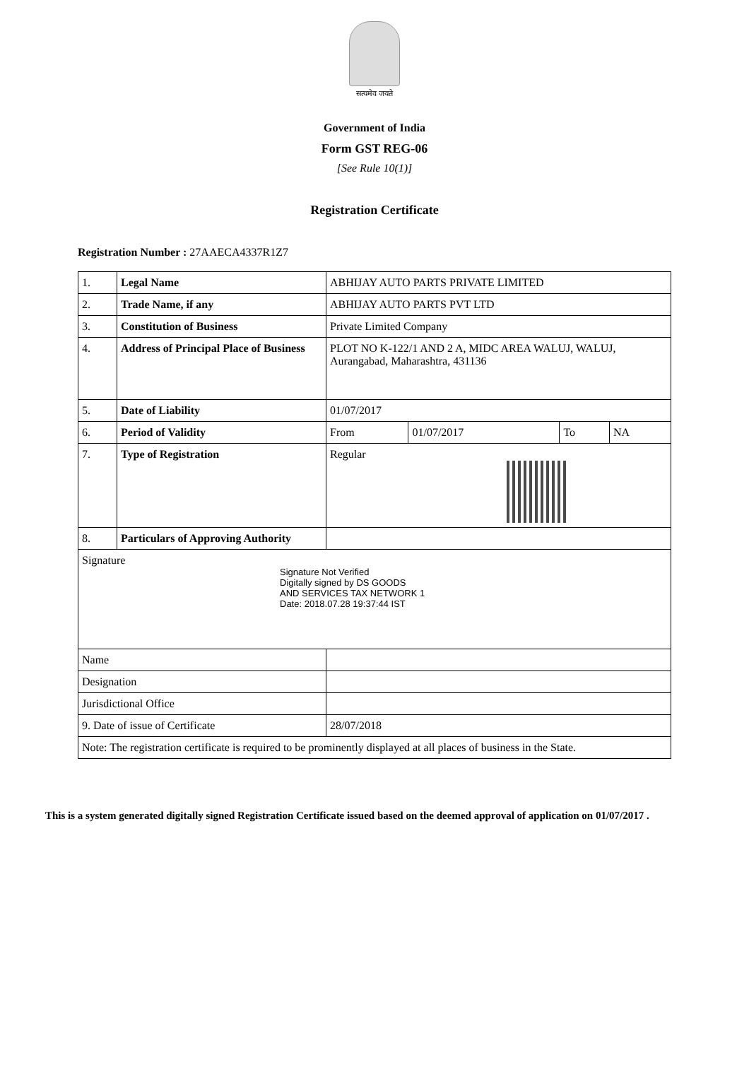सत्यमेव जयते
Government of India
Form GST REG-06
[See Rule 10(1)]
Registration Certificate
Registration Number : 27AAECA4337R1Z7
| 1. | Legal Name | ABHIJAY AUTO PARTS PRIVATE LIMITED | | | |
| 2. | Trade Name, if any | ABHIJAY AUTO PARTS PVT LTD | | | |
| 3. | Constitution of Business | Private Limited Company | | | |
| 4. | Address of Principal Place of Business | PLOT NO K-122/1 AND 2 A, MIDC AREA WALUJ, WALUJ, Aurangabad, Maharashtra, 431136 | | | |
| 5. | Date of Liability | 01/07/2017 | | | |
| 6. | Period of Validity | From | 01/07/2017 | To | NA |
| 7. | Type of Registration | Regular | | | |
| 8. | Particulars of Approving Authority | | | | |
| Signature Signature Not Verified Digitally signed by DS GOODS AND SERVICES TAX NETWORK 1 Date: 2018.07.28 19:37:44 IST | | | | | |
| Name | | | | | |
| Designation | | | | | |
| Jurisdictional Office | | | | | |
| 9. Date of issue of Certificate | | 28/07/2018 | | | |
| Note: The registration certificate is required to be prominently displayed at all places of business in the State. | | | | | |
This is a system generated digitally signed Registration Certificate issued based on the deemed approval of application on 01/07/2017 .